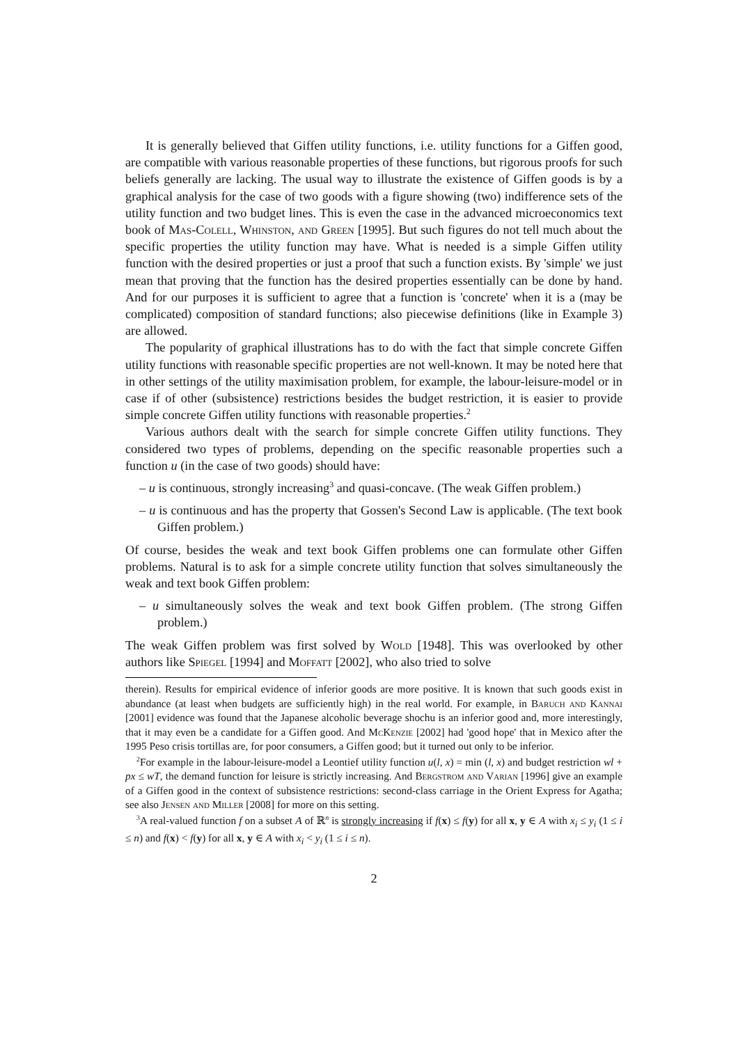It is generally believed that Giffen utility functions, i.e. utility functions for a Giffen good, are compatible with various reasonable properties of these functions, but rigorous proofs for such beliefs generally are lacking. The usual way to illustrate the existence of Giffen goods is by a graphical analysis for the case of two goods with a figure showing (two) indifference sets of the utility function and two budget lines. This is even the case in the advanced microeconomics text book of Mas-Colell, Whinston, and Green [1995]. But such figures do not tell much about the specific properties the utility function may have. What is needed is a simple Giffen utility function with the desired properties or just a proof that such a function exists. By 'simple' we just mean that proving that the function has the desired properties essentially can be done by hand. And for our purposes it is sufficient to agree that a function is 'concrete' when it is a (may be complicated) composition of standard functions; also piecewise definitions (like in Example 3) are allowed.
The popularity of graphical illustrations has to do with the fact that simple concrete Giffen utility functions with reasonable specific properties are not well-known. It may be noted here that in other settings of the utility maximisation problem, for example, the labour-leisure-model or in case if of other (subsistence) restrictions besides the budget restriction, it is easier to provide simple concrete Giffen utility functions with reasonable properties.<sup>2</sup>
Various authors dealt with the search for simple concrete Giffen utility functions. They considered two types of problems, depending on the specific reasonable properties such a function u (in the case of two goods) should have:
– u is continuous, strongly increasing<sup>3</sup> and quasi-concave. (The weak Giffen problem.)
– u is continuous and has the property that Gossen's Second Law is applicable. (The text book Giffen problem.)
Of course, besides the weak and text book Giffen problems one can formulate other Giffen problems. Natural is to ask for a simple concrete utility function that solves simultaneously the weak and text book Giffen problem:
– u simultaneously solves the weak and text book Giffen problem. (The strong Giffen problem.)
The weak Giffen problem was first solved by Wold [1948]. This was overlooked by other authors like Spiegel [1994] and Moffatt [2002], who also tried to solve
therein). Results for empirical evidence of inferior goods are more positive. It is known that such goods exist in abundance (at least when budgets are sufficiently high) in the real world. For example, in Baruch and Kannai [2001] evidence was found that the Japanese alcoholic beverage shochu is an inferior good and, more interestingly, that it may even be a candidate for a Giffen good. And McKenzie [2002] had 'good hope' that in Mexico after the 1995 Peso crisis tortillas are, for poor consumers, a Giffen good; but it turned out only to be inferior.
<sup>2</sup> For example in the labour-leisure-model a Leontief utility function u(l, x) = min (l, x) and budget restriction wl + px ≤ wT, the demand function for leisure is strictly increasing. And Bergstrom and Varian [1996] give an example of a Giffen good in the context of subsistence restrictions: second-class carriage in the Orient Express for Agatha; see also Jensen and Miller [2008] for more on this setting.
<sup>3</sup> A real-valued function f on a subset A of ℝ<sup>n</sup> is strongly increasing if f(x) ≤ f(y) for all x, y ∈ A with x<sub>i</sub> ≤ y<sub>i</sub> (1 ≤ i ≤ n) and f(x) < f(y) for all x, y ∈ A with x<sub>i</sub> < y<sub>i</sub> (1 ≤ i ≤ n).
2